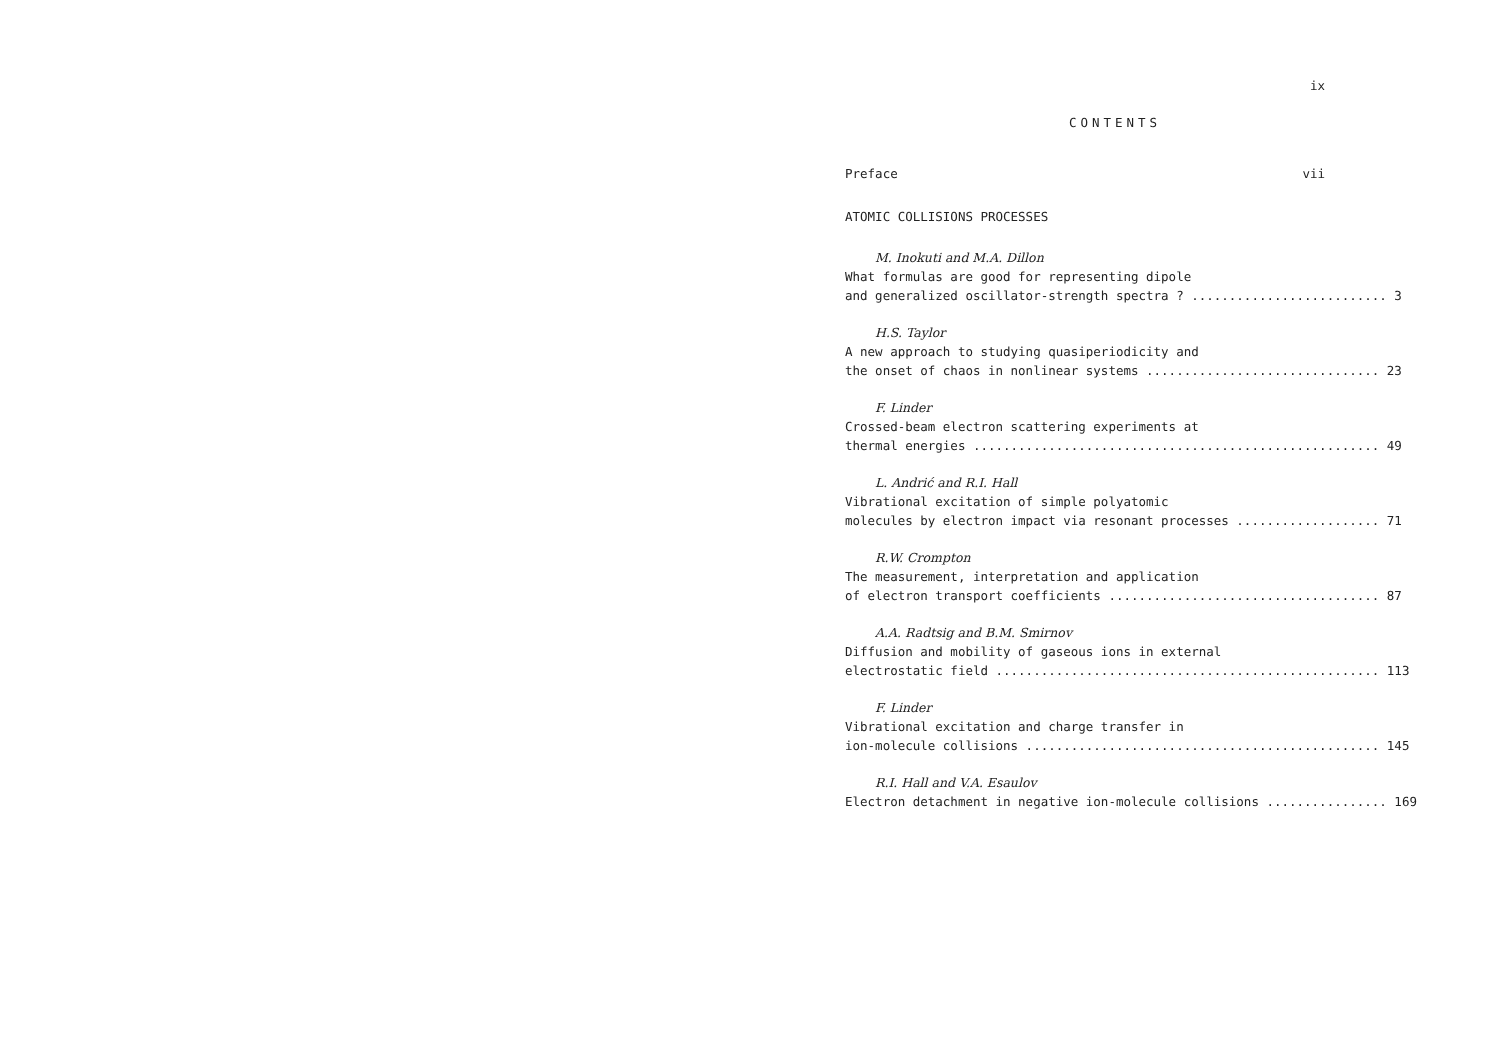ix
CONTENTS
Preface vii
ATOMIC COLLISIONS PROCESSES
M. Inokuti and M.A. Dillon
What formulas are good for representing dipole
and generalized oscillator-strength spectra ? .......................... 3
H.S. Taylor
A new approach to studying quasiperiodicity and
the onset of chaos in nonlinear systems ............................... 23
F. Linder
Crossed-beam electron scattering experiments at
thermal energies ...................................................... 49
L. Andrić and R.I. Hall
Vibrational excitation of simple polyatomic
molecules by electron impact via resonant processes ................... 71
R.W. Crompton
The measurement, interpretation and application
of electron transport coefficients .................................... 87
A.A. Radtsig and B.M. Smirnov
Diffusion and mobility of gaseous ions in external
electrostatic field ................................................... 113
F. Linder
Vibrational excitation and charge transfer in
ion-molecule collisions ............................................... 145
R.I. Hall and V.A. Esaulov
Electron detachment in negative ion-molecule collisions ................ 169